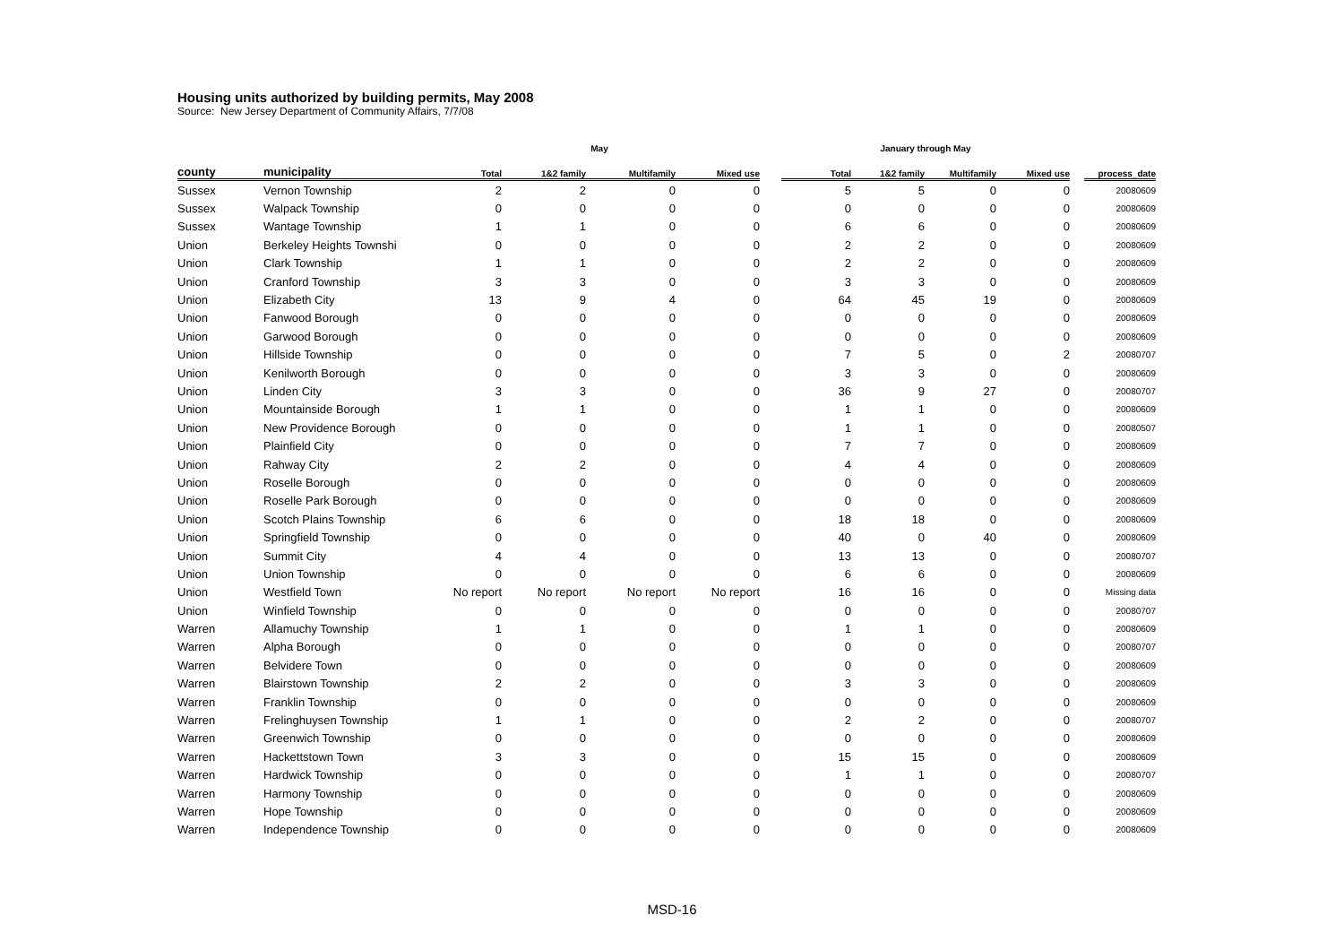Housing units authorized by building permits, May 2008
Source: New Jersey Department of Community Affairs, 7/7/08
| | | May | | | | | January through May | | | | | |
| --- | --- | --- | --- | --- | --- | --- | --- | --- | --- | --- | --- | --- |
| county | municipality | Total | 1&2 family | Multifamily | Mixed use | | Total | 1&2 family | Multifamily | Mixed use | | process_date |
| Sussex | Vernon Township | 2 | 2 | 0 | 0 | | 5 | 5 | 0 | 0 | | 20080609 |
| Sussex | Walpack Township | 0 | 0 | 0 | 0 | | 0 | 0 | 0 | 0 | | 20080609 |
| Sussex | Wantage Township | 1 | 1 | 0 | 0 | | 6 | 6 | 0 | 0 | | 20080609 |
| Union | Berkeley Heights Townshi | 0 | 0 | 0 | 0 | | 2 | 2 | 0 | 0 | | 20080609 |
| Union | Clark Township | 1 | 1 | 0 | 0 | | 2 | 2 | 0 | 0 | | 20080609 |
| Union | Cranford Township | 3 | 3 | 0 | 0 | | 3 | 3 | 0 | 0 | | 20080609 |
| Union | Elizabeth City | 13 | 9 | 4 | 0 | | 64 | 45 | 19 | 0 | | 20080609 |
| Union | Fanwood Borough | 0 | 0 | 0 | 0 | | 0 | 0 | 0 | 0 | | 20080609 |
| Union | Garwood Borough | 0 | 0 | 0 | 0 | | 0 | 0 | 0 | 0 | | 20080609 |
| Union | Hillside Township | 0 | 0 | 0 | 0 | | 7 | 5 | 0 | 2 | | 20080707 |
| Union | Kenilworth Borough | 0 | 0 | 0 | 0 | | 3 | 3 | 0 | 0 | | 20080609 |
| Union | Linden City | 3 | 3 | 0 | 0 | | 36 | 9 | 27 | 0 | | 20080707 |
| Union | Mountainside Borough | 1 | 1 | 0 | 0 | | 1 | 1 | 0 | 0 | | 20080609 |
| Union | New Providence Borough | 0 | 0 | 0 | 0 | | 1 | 1 | 0 | 0 | | 20080507 |
| Union | Plainfield City | 0 | 0 | 0 | 0 | | 7 | 7 | 0 | 0 | | 20080609 |
| Union | Rahway City | 2 | 2 | 0 | 0 | | 4 | 4 | 0 | 0 | | 20080609 |
| Union | Roselle Borough | 0 | 0 | 0 | 0 | | 0 | 0 | 0 | 0 | | 20080609 |
| Union | Roselle Park Borough | 0 | 0 | 0 | 0 | | 0 | 0 | 0 | 0 | | 20080609 |
| Union | Scotch Plains Township | 6 | 6 | 0 | 0 | | 18 | 18 | 0 | 0 | | 20080609 |
| Union | Springfield Township | 0 | 0 | 0 | 0 | | 40 | 0 | 40 | 0 | | 20080609 |
| Union | Summit City | 4 | 4 | 0 | 0 | | 13 | 13 | 0 | 0 | | 20080707 |
| Union | Union Township | 0 | 0 | 0 | 0 | | 6 | 6 | 0 | 0 | | 20080609 |
| Union | Westfield Town | No report | No report | No report | No report | | 16 | 16 | 0 | 0 | | Missing data |
| Union | Winfield Township | 0 | 0 | 0 | 0 | | 0 | 0 | 0 | 0 | | 20080707 |
| Warren | Allamuchy Township | 1 | 1 | 0 | 0 | | 1 | 1 | 0 | 0 | | 20080609 |
| Warren | Alpha Borough | 0 | 0 | 0 | 0 | | 0 | 0 | 0 | 0 | | 20080707 |
| Warren | Belvidere Town | 0 | 0 | 0 | 0 | | 0 | 0 | 0 | 0 | | 20080609 |
| Warren | Blairstown Township | 2 | 2 | 0 | 0 | | 3 | 3 | 0 | 0 | | 20080609 |
| Warren | Franklin Township | 0 | 0 | 0 | 0 | | 0 | 0 | 0 | 0 | | 20080609 |
| Warren | Frelinghuysen Township | 1 | 1 | 0 | 0 | | 2 | 2 | 0 | 0 | | 20080707 |
| Warren | Greenwich Township | 0 | 0 | 0 | 0 | | 0 | 0 | 0 | 0 | | 20080609 |
| Warren | Hackettstown Town | 3 | 3 | 0 | 0 | | 15 | 15 | 0 | 0 | | 20080609 |
| Warren | Hardwick Township | 0 | 0 | 0 | 0 | | 1 | 1 | 0 | 0 | | 20080707 |
| Warren | Harmony Township | 0 | 0 | 0 | 0 | | 0 | 0 | 0 | 0 | | 20080609 |
| Warren | Hope Township | 0 | 0 | 0 | 0 | | 0 | 0 | 0 | 0 | | 20080609 |
| Warren | Independence Township | 0 | 0 | 0 | 0 | | 0 | 0 | 0 | 0 | | 20080609 |
MSD-16